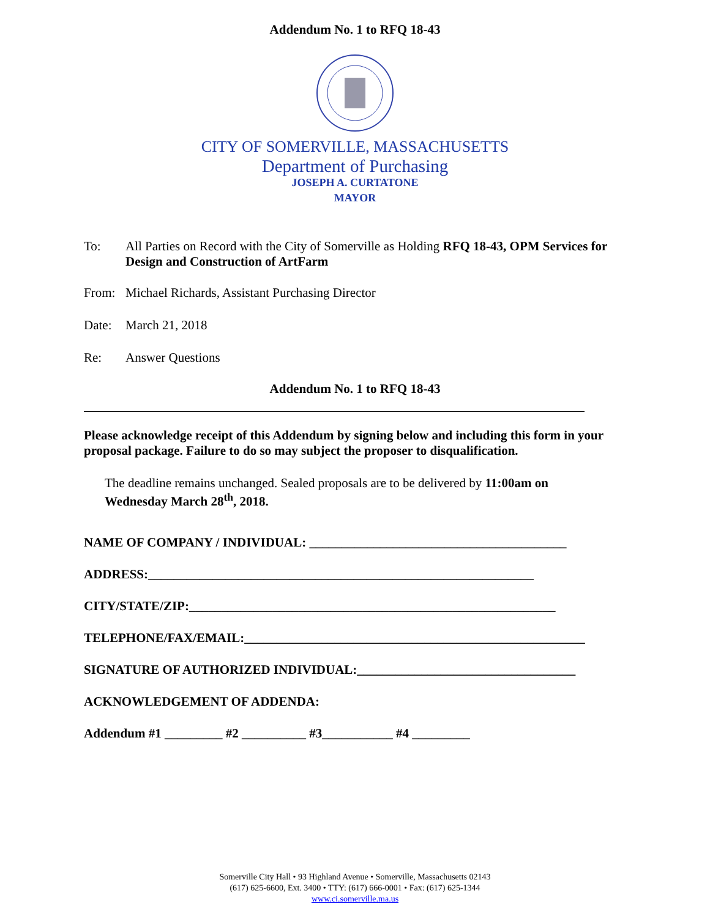Addendum No. 1 to RFQ 18-43
CITY OF SOMERVILLE, MASSACHUSETTS
Department of Purchasing
JOSEPH A. CURTATONE
MAYOR
To: All Parties on Record with the City of Somerville as Holding RFQ 18-43, OPM Services for Design and Construction of ArtFarm
From: Michael Richards, Assistant Purchasing Director
Date: March 21, 2018
Re: Answer Questions
Addendum No. 1 to RFQ 18-43
Please acknowledge receipt of this Addendum by signing below and including this form in your proposal package. Failure to do so may subject the proposer to disqualification.
The deadline remains unchanged. Sealed proposals are to be delivered by 11:00am on Wednesday March 28<sup>th</sup>, 2018.
NAME OF COMPANY / INDIVIDUAL: ________________________________________
ADDRESS:____________________________________________________________
CITY/STATE/ZIP:_________________________________________________________
TELEPHONE/FAX/EMAIL:_____________________________________________________
SIGNATURE OF AUTHORIZED INDIVIDUAL:__________________________________
ACKNOWLEDGEMENT OF ADDENDA:
Addendum #1 _________ #2 __________ #3___________ #4 _________
Somerville City Hall • 93 Highland Avenue • Somerville, Massachusetts 02143
(617) 625-6600, Ext. 3400 • TTY: (617) 666-0001 • Fax: (617) 625-1344
www.ci.somerville.ma.us